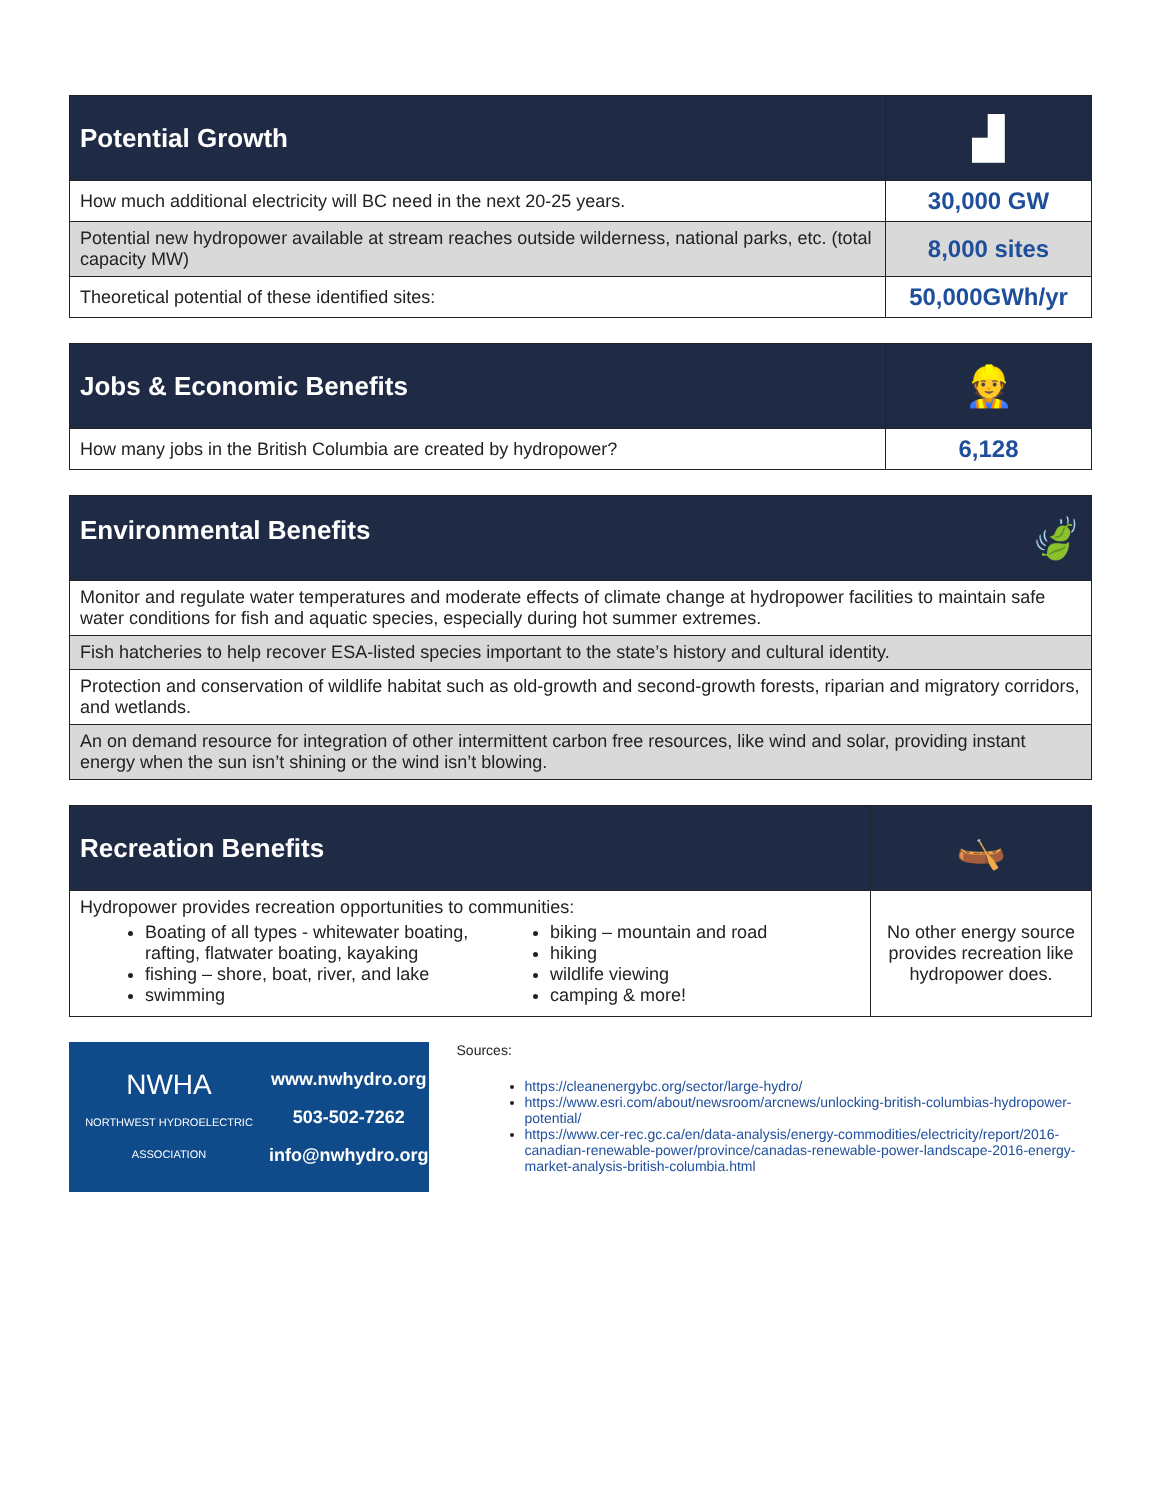| Potential Growth | ▟ |
| --- | --- |
| How much additional electricity will BC need in the next 20-25 years. | 30,000 GW |
| Potential new hydropower available at stream reaches outside wilderness, national parks, etc. (total capacity MW) | 8,000 sites |
| Theoretical potential of these identified sites: | 50,000GWh/yr |
| Jobs & Economic Benefits | 👷 |
| --- | --- |
| How many jobs in the British Columbia are created by hydropower? | 6,128 |
| Environmental Benefits 🍃 |
| --- |
| Monitor and regulate water temperatures and moderate effects of climate change at hydropower facilities to maintain safe water conditions for fish and aquatic species, especially during hot summer extremes. |
| Fish hatcheries to help recover ESA-listed species important to the state’s history and cultural identity. |
| Protection and conservation of wildlife habitat such as old-growth and second-growth forests, riparian and migratory corridors, and wetlands. |
| An on demand resource for integration of other intermittent carbon free resources, like wind and solar, providing instant energy when the sun isn’t shining or the wind isn’t blowing. |
| Recreation Benefits | 🛶 |
| --- | --- |
| Hydropower provides recreation opportunities to communities: Boating of all types - whitewater boating, rafting, flatwater boating, kayaking fishing – shore, boat, river, and lake swimming biking – mountain and road hiking wildlife viewing camping & more! | No other energy source provides recreation like hydropower does. |
NWHA
NORTHWEST HYDROELECTRIC ASSOCIATION
www.nwhydro.org
503-502-7262
info@nwhydro.org
Sources:
https://cleanenergybc.org/sector/large-hydro/
https://www.esri.com/about/newsroom/arcnews/unlocking-british-columbias-hydropower-potential/
https://www.cer-rec.gc.ca/en/data-analysis/energy-commodities/electricity/report/2016-canadian-renewable-power/province/canadas-renewable-power-landscape-2016-energy-market-analysis-british-columbia.html